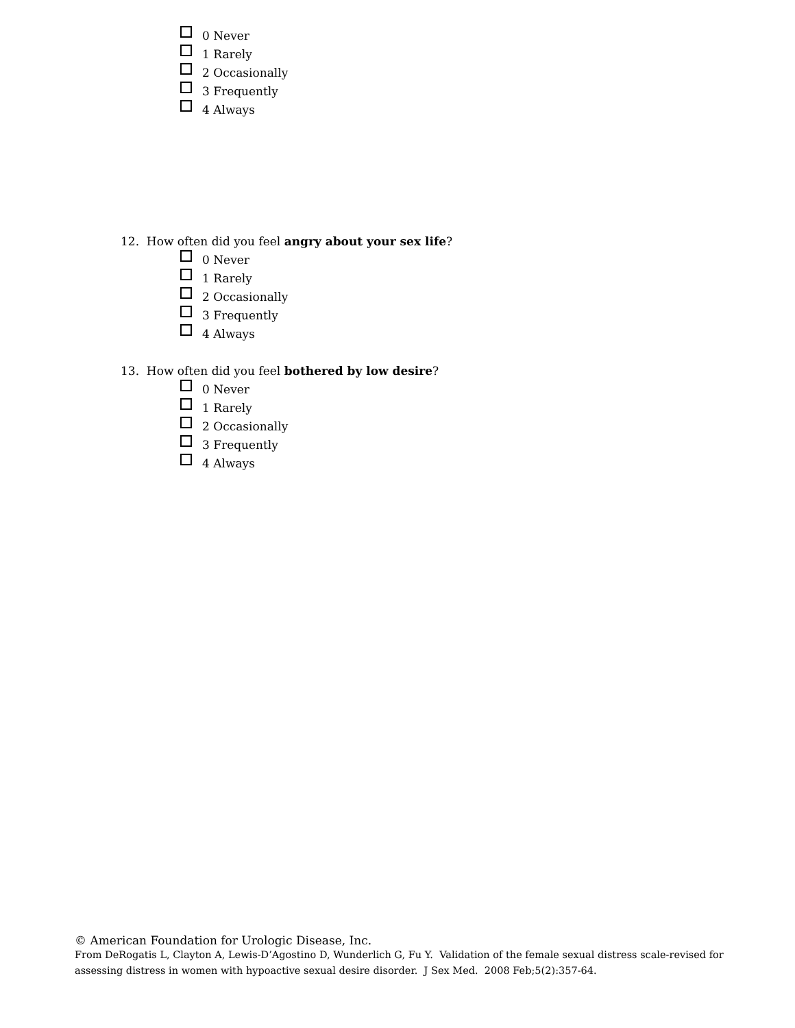0 Never
1 Rarely
2 Occasionally
3 Frequently
4 Always
12. How often did you feel angry about your sex life?
0 Never
1 Rarely
2 Occasionally
3 Frequently
4 Always
13. How often did you feel bothered by low desire?
0 Never
1 Rarely
2 Occasionally
3 Frequently
4 Always
© American Foundation for Urologic Disease, Inc.
From DeRogatis L, Clayton A, Lewis-D’Agostino D, Wunderlich G, Fu Y. Validation of the female sexual distress scale-revised for
assessing distress in women with hypoactive sexual desire disorder. J Sex Med. 2008 Feb;5(2):357-64.